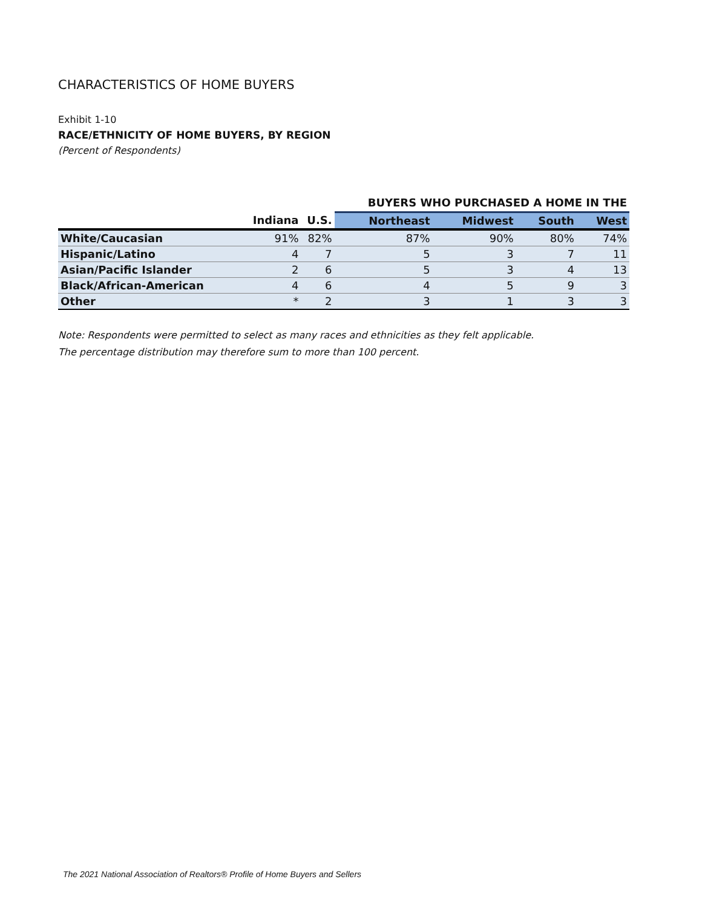CHARACTERISTICS OF HOME BUYERS
Exhibit 1-10
RACE/ETHNICITY OF HOME BUYERS, BY REGION
(Percent of Respondents)
| | | | BUYERS WHO PURCHASED A HOME IN THE | | | |
| --- | --- | --- | --- | --- | --- | --- |
| | Indiana | U.S. | Northeast | Midwest | South | West |
| White/Caucasian | 91% | 82% | 87% | 90% | 80% | 74% |
| Hispanic/Latino | 4 | 7 | 5 | 3 | 7 | 11 |
| Asian/Pacific Islander | 2 | 6 | 5 | 3 | 4 | 13 |
| Black/African-American | 4 | 6 | 4 | 5 | 9 | 3 |
| Other | * | 2 | 3 | 1 | 3 | 3 |
Note: Respondents were permitted to select as many races and ethnicities as they felt applicable.
The percentage distribution may therefore sum to more than 100 percent.
The 2021 National Association of Realtors® Profile of Home Buyers and Sellers